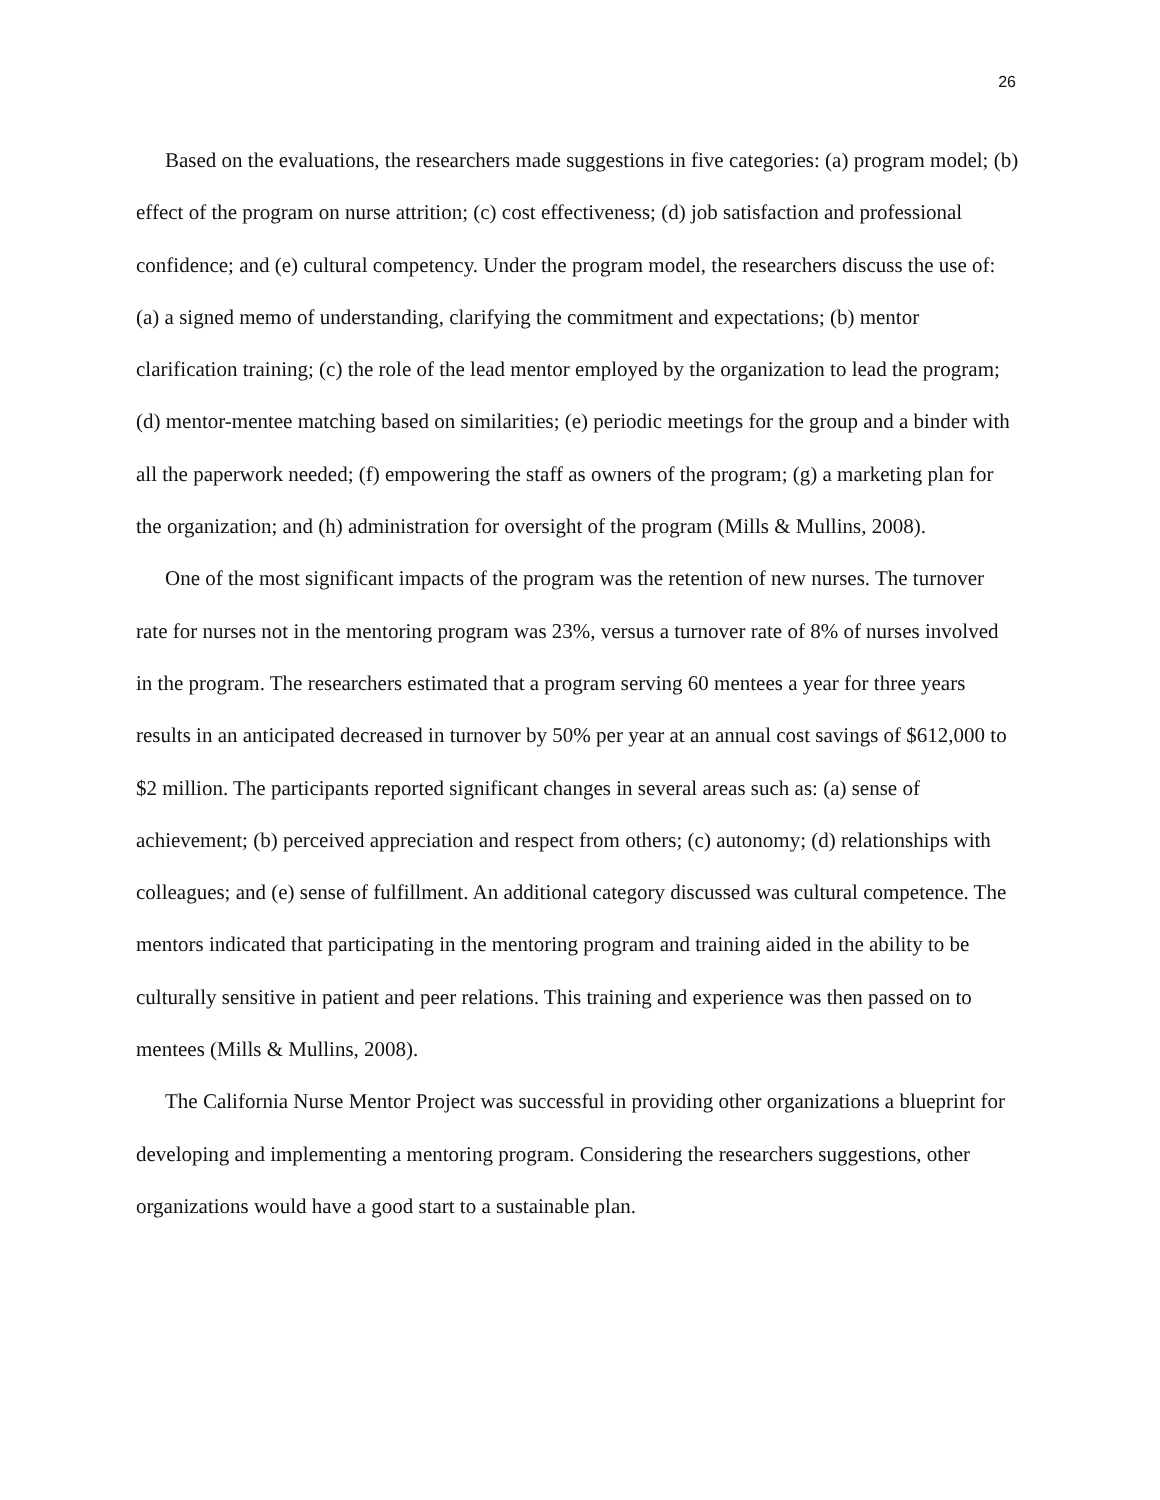26
Based on the evaluations, the researchers made suggestions in five categories: (a) program model; (b) effect of the program on nurse attrition; (c) cost effectiveness; (d) job satisfaction and professional confidence; and (e) cultural competency. Under the program model, the researchers discuss the use of: (a) a signed memo of understanding, clarifying the commitment and expectations; (b) mentor clarification training; (c) the role of the lead mentor employed by the organization to lead the program; (d) mentor-mentee matching based on similarities; (e) periodic meetings for the group and a binder with all the paperwork needed; (f) empowering the staff as owners of the program; (g) a marketing plan for the organization; and (h) administration for oversight of the program (Mills & Mullins, 2008).
One of the most significant impacts of the program was the retention of new nurses. The turnover rate for nurses not in the mentoring program was 23%, versus a turnover rate of 8% of nurses involved in the program. The researchers estimated that a program serving 60 mentees a year for three years results in an anticipated decreased in turnover by 50% per year at an annual cost savings of $612,000 to $2 million. The participants reported significant changes in several areas such as: (a) sense of achievement; (b) perceived appreciation and respect from others; (c) autonomy; (d) relationships with colleagues; and (e) sense of fulfillment. An additional category discussed was cultural competence. The mentors indicated that participating in the mentoring program and training aided in the ability to be culturally sensitive in patient and peer relations. This training and experience was then passed on to mentees (Mills & Mullins, 2008).
The California Nurse Mentor Project was successful in providing other organizations a blueprint for developing and implementing a mentoring program. Considering the researchers suggestions, other organizations would have a good start to a sustainable plan.